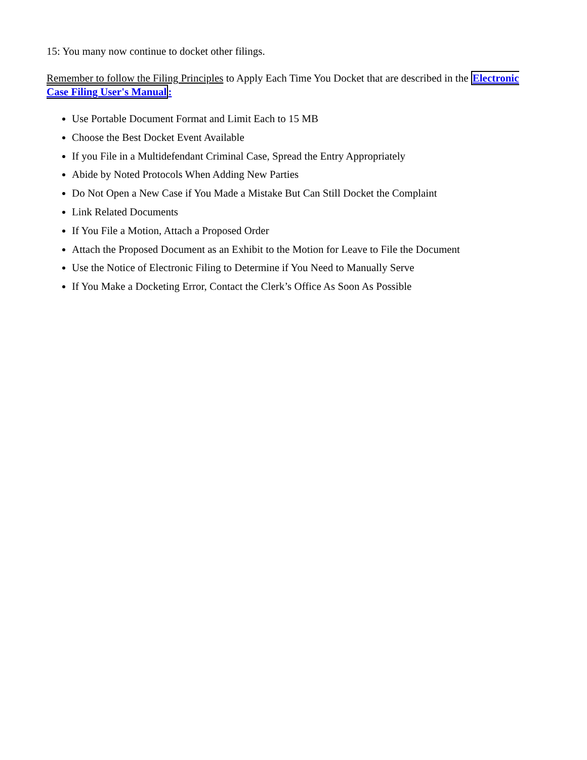15: You many now continue to docket other filings.
Remember to follow the Filing Principles to Apply Each Time You Docket that are described in the Electronic Case Filing User's Manual:
Use Portable Document Format and Limit Each to 15 MB
Choose the Best Docket Event Available
If you File in a Multidefendant Criminal Case, Spread the Entry Appropriately
Abide by Noted Protocols When Adding New Parties
Do Not Open a New Case if You Made a Mistake But Can Still Docket the Complaint
Link Related Documents
If You File a Motion, Attach a Proposed Order
Attach the Proposed Document as an Exhibit to the Motion for Leave to File the Document
Use the Notice of Electronic Filing to Determine if You Need to Manually Serve
If You Make a Docketing Error, Contact the Clerk’s Office As Soon As Possible